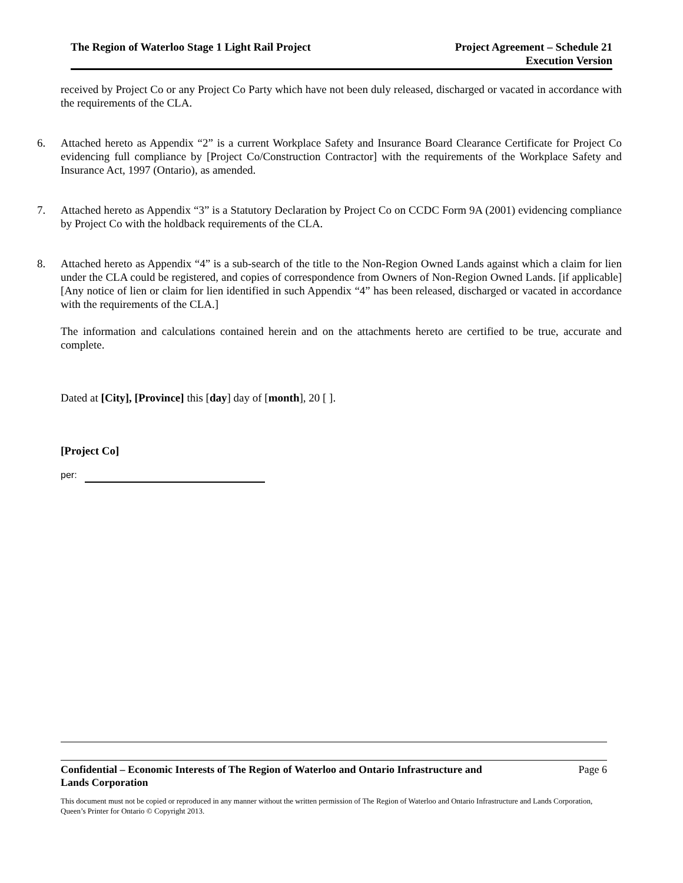The Region of Waterloo Stage 1 Light Rail Project
Project Agreement – Schedule 21
Execution Version
received by Project Co or any Project Co Party which have not been duly released, discharged or vacated in accordance with the requirements of the CLA.
6. Attached hereto as Appendix “2” is a current Workplace Safety and Insurance Board Clearance Certificate for Project Co evidencing full compliance by [Project Co/Construction Contractor] with the requirements of the Workplace Safety and Insurance Act, 1997 (Ontario), as amended.
7. Attached hereto as Appendix “3” is a Statutory Declaration by Project Co on CCDC Form 9A (2001) evidencing compliance by Project Co with the holdback requirements of the CLA.
8. Attached hereto as Appendix “4” is a sub-search of the title to the Non-Region Owned Lands against which a claim for lien under the CLA could be registered, and copies of correspondence from Owners of Non-Region Owned Lands. [if applicable] [Any notice of lien or claim for lien identified in such Appendix “4” has been released, discharged or vacated in accordance with the requirements of the CLA.]
The information and calculations contained herein and on the attachments hereto are certified to be true, accurate and complete.
Dated at [City], [Province] this [day] day of [month], 20 [ ].
[Project Co]
per:
Confidential – Economic Interests of The Region of Waterloo and Ontario Infrastructure and
Lands Corporation
Page 6
This document must not be copied or reproduced in any manner without the written permission of The Region of Waterloo and Ontario Infrastructure and Lands Corporation, Queen’s Printer for Ontario © Copyright 2013.